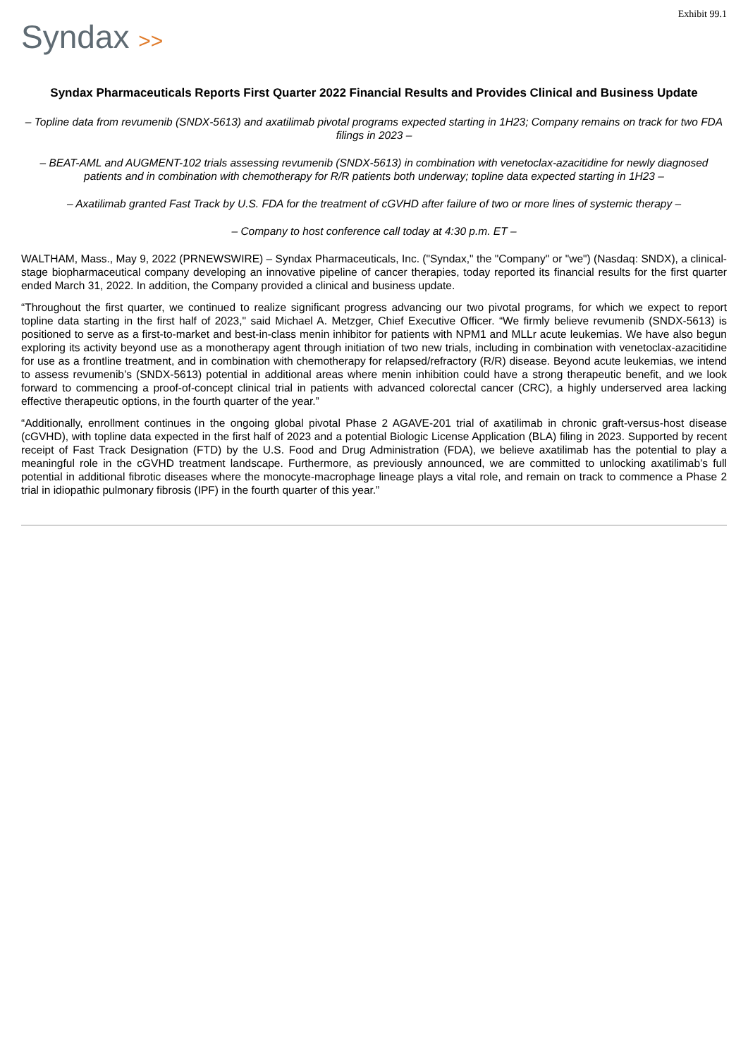Exhibit 99.1
Syndax >>
Syndax Pharmaceuticals Reports First Quarter 2022 Financial Results and Provides Clinical and Business Update
– Topline data from revumenib (SNDX-5613) and axatilimab pivotal programs expected starting in 1H23; Company remains on track for two FDA filings in 2023 –
– BEAT-AML and AUGMENT-102 trials assessing revumenib (SNDX-5613) in combination with venetoclax-azacitidine for newly diagnosed patients and in combination with chemotherapy for R/R patients both underway; topline data expected starting in 1H23 –
– Axatilimab granted Fast Track by U.S. FDA for the treatment of cGVHD after failure of two or more lines of systemic therapy –
– Company to host conference call today at 4:30 p.m. ET –
WALTHAM, Mass., May 9, 2022 (PRNEWSWIRE) – Syndax Pharmaceuticals, Inc. ("Syndax," the "Company" or "we") (Nasdaq: SNDX), a clinical-stage biopharmaceutical company developing an innovative pipeline of cancer therapies, today reported its financial results for the first quarter ended March 31, 2022. In addition, the Company provided a clinical and business update.
“Throughout the first quarter, we continued to realize significant progress advancing our two pivotal programs, for which we expect to report topline data starting in the first half of 2023," said Michael A. Metzger, Chief Executive Officer. “We firmly believe revumenib (SNDX-5613) is positioned to serve as a first-to-market and best-in-class menin inhibitor for patients with NPM1 and MLLr acute leukemias. We have also begun exploring its activity beyond use as a monotherapy agent through initiation of two new trials, including in combination with venetoclax-azacitidine for use as a frontline treatment, and in combination with chemotherapy for relapsed/refractory (R/R) disease. Beyond acute leukemias, we intend to assess revumenib’s (SNDX-5613) potential in additional areas where menin inhibition could have a strong therapeutic benefit, and we look forward to commencing a proof-of-concept clinical trial in patients with advanced colorectal cancer (CRC), a highly underserved area lacking effective therapeutic options, in the fourth quarter of the year.”
“Additionally, enrollment continues in the ongoing global pivotal Phase 2 AGAVE-201 trial of axatilimab in chronic graft-versus-host disease (cGVHD), with topline data expected in the first half of 2023 and a potential Biologic License Application (BLA) filing in 2023. Supported by recent receipt of Fast Track Designation (FTD) by the U.S. Food and Drug Administration (FDA), we believe axatilimab has the potential to play a meaningful role in the cGVHD treatment landscape. Furthermore, as previously announced, we are committed to unlocking axatilimab’s full potential in additional fibrotic diseases where the monocyte-macrophage lineage plays a vital role, and remain on track to commence a Phase 2 trial in idiopathic pulmonary fibrosis (IPF) in the fourth quarter of this year.”